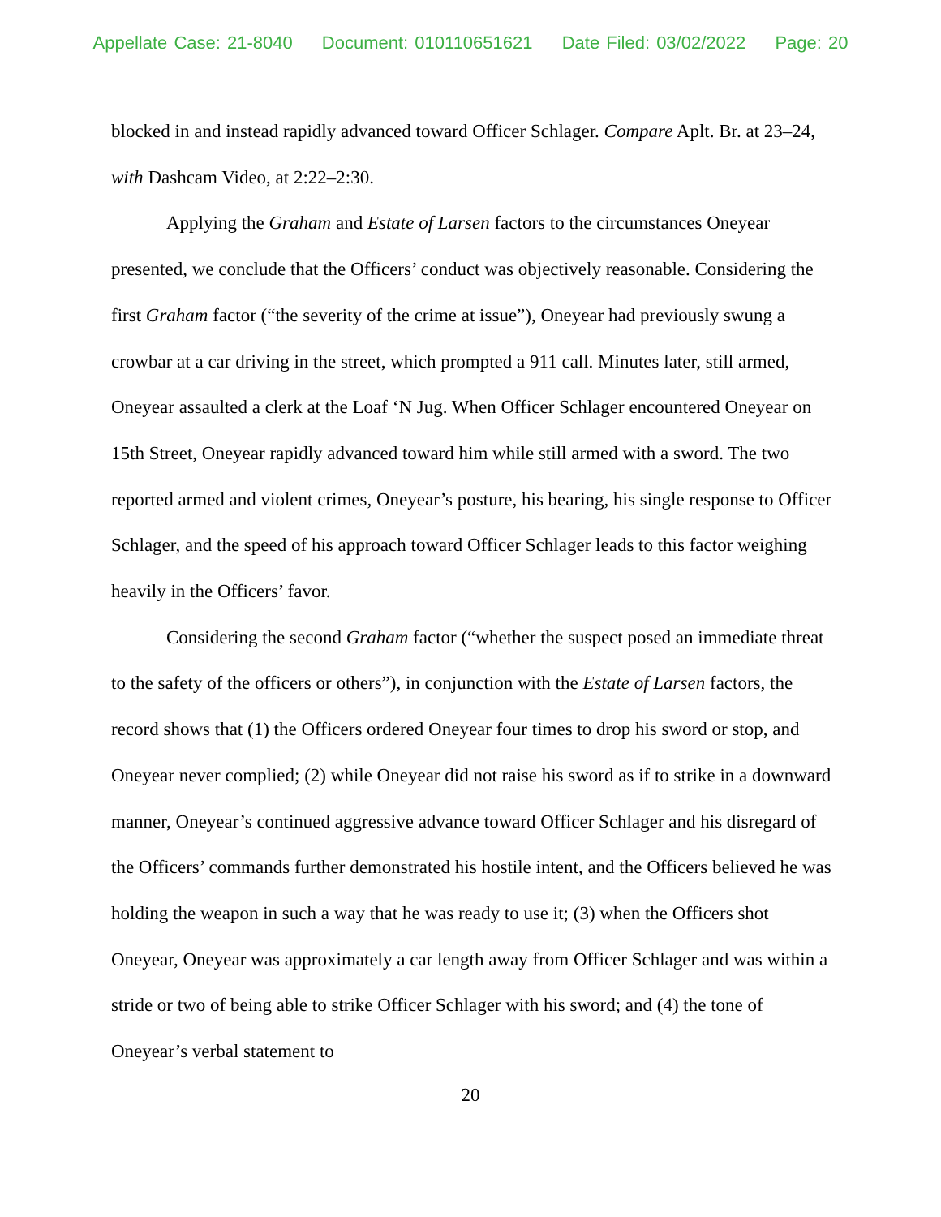Appellate Case: 21-8040 Document: 010110651621 Date Filed: 03/02/2022 Page: 20
blocked in and instead rapidly advanced toward Officer Schlager. Compare Aplt. Br. at 23–24, with Dashcam Video, at 2:22–2:30.
Applying the Graham and Estate of Larsen factors to the circumstances Oneyear presented, we conclude that the Officers’ conduct was objectively reasonable. Considering the first Graham factor (“the severity of the crime at issue”), Oneyear had previously swung a crowbar at a car driving in the street, which prompted a 911 call. Minutes later, still armed, Oneyear assaulted a clerk at the Loaf ‘N Jug. When Officer Schlager encountered Oneyear on 15th Street, Oneyear rapidly advanced toward him while still armed with a sword. The two reported armed and violent crimes, Oneyear’s posture, his bearing, his single response to Officer Schlager, and the speed of his approach toward Officer Schlager leads to this factor weighing heavily in the Officers’ favor.
Considering the second Graham factor (“whether the suspect posed an immediate threat to the safety of the officers or others”), in conjunction with the Estate of Larsen factors, the record shows that (1) the Officers ordered Oneyear four times to drop his sword or stop, and Oneyear never complied; (2) while Oneyear did not raise his sword as if to strike in a downward manner, Oneyear’s continued aggressive advance toward Officer Schlager and his disregard of the Officers’ commands further demonstrated his hostile intent, and the Officers believed he was holding the weapon in such a way that he was ready to use it; (3) when the Officers shot Oneyear, Oneyear was approximately a car length away from Officer Schlager and was within a stride or two of being able to strike Officer Schlager with his sword; and (4) the tone of Oneyear’s verbal statement to
20